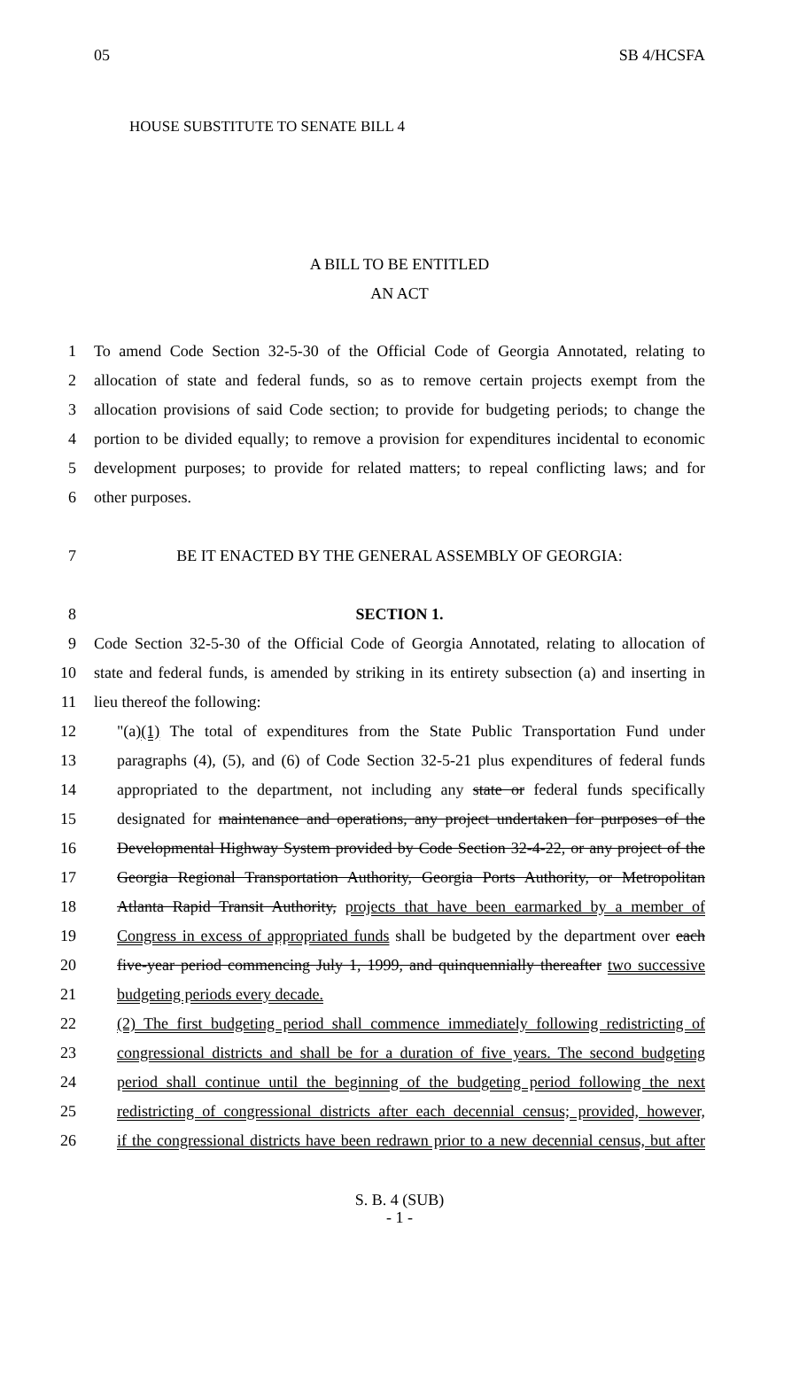05 SB 4/HCSFA
HOUSE SUBSTITUTE TO SENATE BILL 4
A BILL TO BE ENTITLED
AN ACT
1 To amend Code Section 32-5-30 of the Official Code of Georgia Annotated, relating to
2 allocation of state and federal funds, so as to remove certain projects exempt from the
3 allocation provisions of said Code section; to provide for budgeting periods; to change the
4 portion to be divided equally; to remove a provision for expenditures incidental to economic
5 development purposes; to provide for related matters; to repeal conflicting laws; and for
6 other purposes.
7 BE IT ENACTED BY THE GENERAL ASSEMBLY OF GEORGIA:
8 SECTION 1.
9 Code Section 32-5-30 of the Official Code of Georgia Annotated, relating to allocation of
10 state and federal funds, is amended by striking in its entirety subsection (a) and inserting in
11 lieu thereof the following:
12 "(a)(1) The total of expenditures from the State Public Transportation Fund under
13 paragraphs (4), (5), and (6) of Code Section 32-5-21 plus expenditures of federal funds
14 appropriated to the department, not including any state or federal funds specifically
15 designated for maintenance and operations, any project undertaken for purposes of the
16 Developmental Highway System provided by Code Section 32-4-22, or any project of the
17 Georgia Regional Transportation Authority, Georgia Ports Authority, or Metropolitan
18 Atlanta Rapid Transit Authority, projects that have been earmarked by a member of
19 Congress in excess of appropriated funds shall be budgeted by the department over each
20 five-year period commencing July 1, 1999, and quinquennially thereafter two successive
21 budgeting periods every decade.
22 (2) The first budgeting period shall commence immediately following redistricting of
23 congressional districts and shall be for a duration of five years. The second budgeting
24 period shall continue until the beginning of the budgeting period following the next
25 redistricting of congressional districts after each decennial census; provided, however,
26 if the congressional districts have been redrawn prior to a new decennial census, but after
S. B. 4 (SUB)
- 1 -